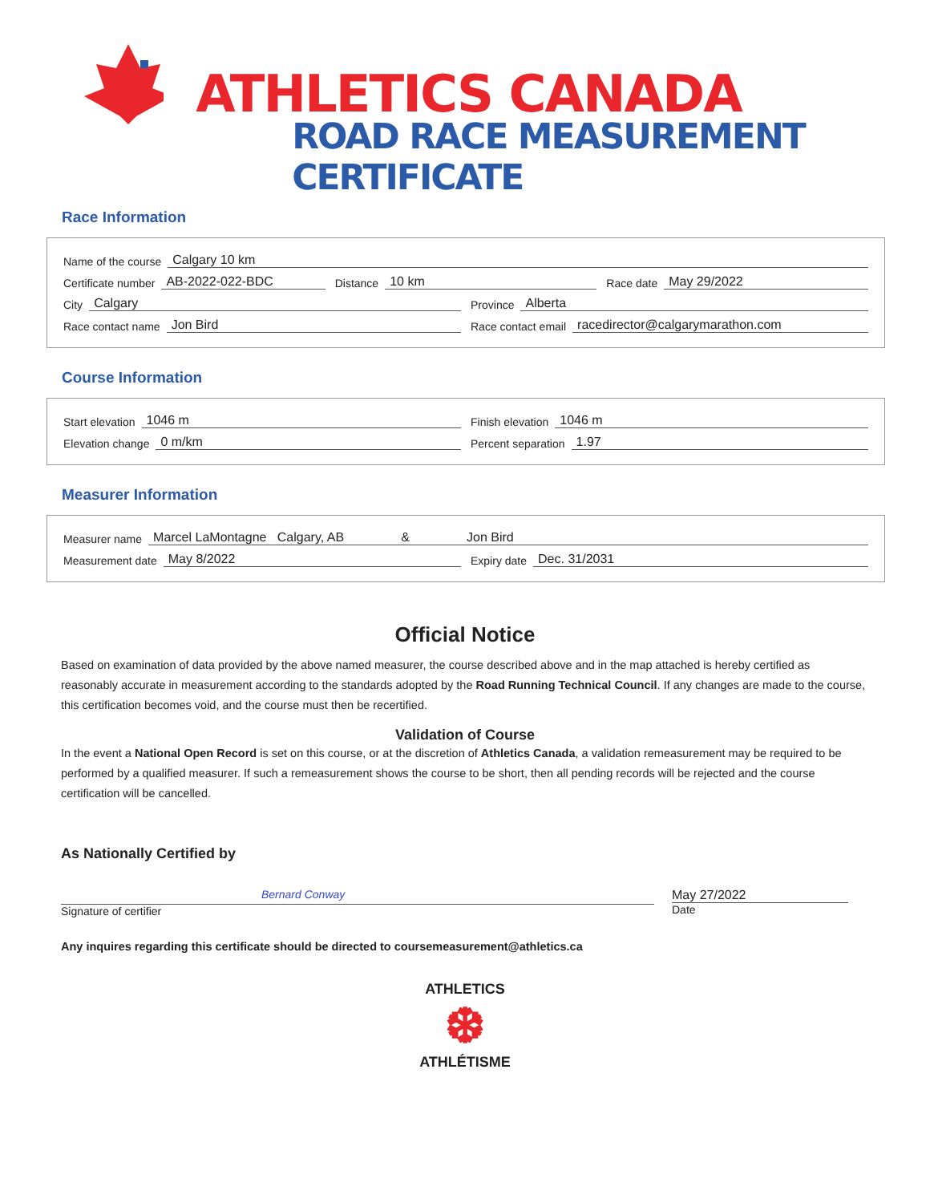ATHLETICS CANADA
ROAD RACE MEASUREMENT CERTIFICATE
Race Information
Name of the course Calgary 10 km
Certificate number AB-2022-022-BDC
Distance 10 km Race date May 29/2022
City Calgary Province Alberta
Race contact name Jon Bird Race contact email racedirector@calgarymarathon.com
Course Information
Start elevation 1046 m Finish elevation 1046 m
Elevation change 0 m/km Percent separation 1.97
Measurer Information
Measurer name Marcel LaMontagne Calgary, AB & Jon Bird
Measurement date May 8/2022 Expiry date Dec. 31/2031
Official Notice
Based on examination of data provided by the above named measurer, the course described above and in the map attached is hereby certified as reasonably accurate in measurement according to the standards adopted by the Road Running Technical Council. If any changes are made to the course, this certification becomes void, and the course must then be recertified.
Validation of Course
In the event a National Open Record is set on this course, or at the discretion of Athletics Canada, a validation remeasurement may be required to be performed by a qualified measurer. If such a remeasurement shows the course to be short, then all pending records will be rejected and the course certification will be cancelled.
As Nationally Certified by
Bernard Conway
Signature of certifier
May 27/2022
Date
Any inquires regarding this certificate should be directed to coursemeasurement@athletics.ca
ATHLETICS
❆
ATHLÉTISME